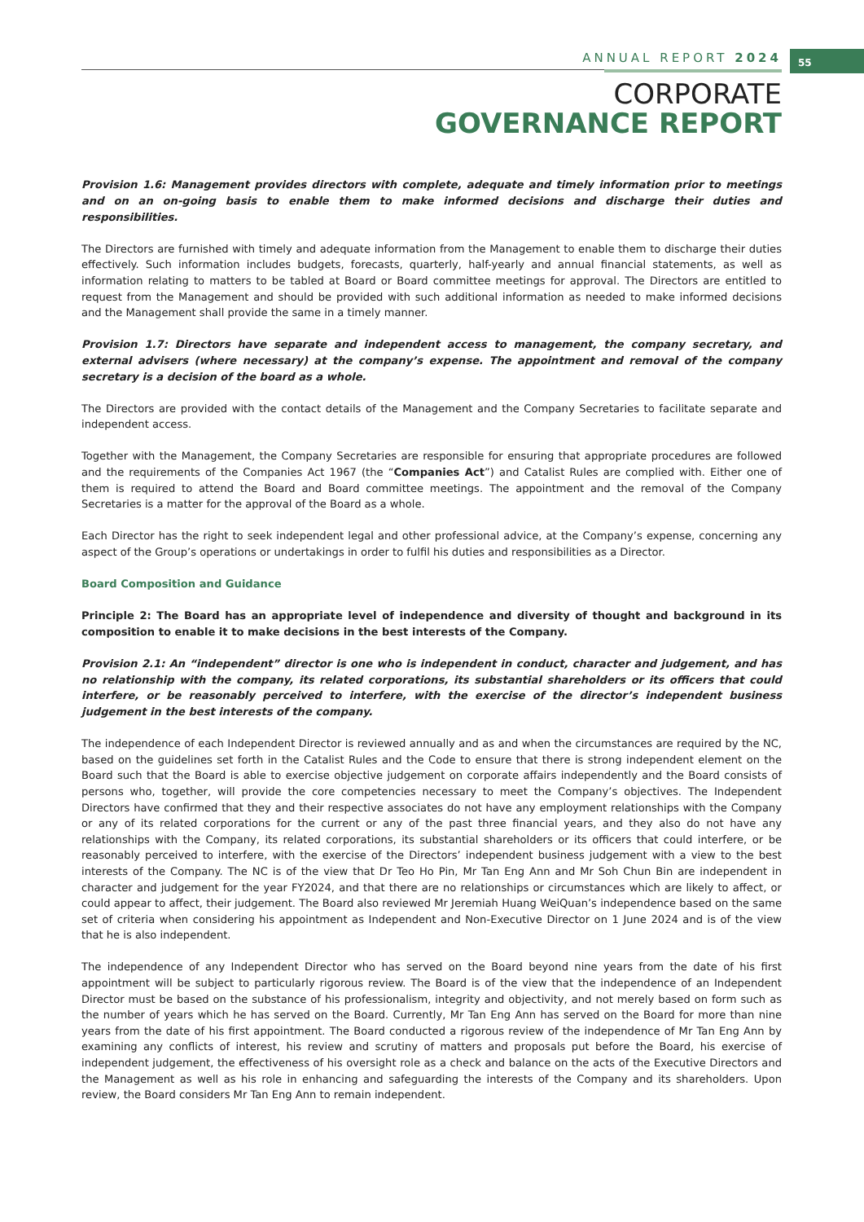ANNUAL REPORT 2024 55
CORPORATE
GOVERNANCE REPORT
Provision 1.6: Management provides directors with complete, adequate and timely information prior to meetings and on an on-going basis to enable them to make informed decisions and discharge their duties and responsibilities.
The Directors are furnished with timely and adequate information from the Management to enable them to discharge their duties effectively. Such information includes budgets, forecasts, quarterly, half-yearly and annual financial statements, as well as information relating to matters to be tabled at Board or Board committee meetings for approval. The Directors are entitled to request from the Management and should be provided with such additional information as needed to make informed decisions and the Management shall provide the same in a timely manner.
Provision 1.7: Directors have separate and independent access to management, the company secretary, and external advisers (where necessary) at the company’s expense. The appointment and removal of the company secretary is a decision of the board as a whole.
The Directors are provided with the contact details of the Management and the Company Secretaries to facilitate separate and independent access.
Together with the Management, the Company Secretaries are responsible for ensuring that appropriate procedures are followed and the requirements of the Companies Act 1967 (the “Companies Act”) and Catalist Rules are complied with. Either one of them is required to attend the Board and Board committee meetings. The appointment and the removal of the Company Secretaries is a matter for the approval of the Board as a whole.
Each Director has the right to seek independent legal and other professional advice, at the Company’s expense, concerning any aspect of the Group’s operations or undertakings in order to fulfil his duties and responsibilities as a Director.
Board Composition and Guidance
Principle 2: The Board has an appropriate level of independence and diversity of thought and background in its composition to enable it to make decisions in the best interests of the Company.
Provision 2.1: An “independent” director is one who is independent in conduct, character and judgement, and has no relationship with the company, its related corporations, its substantial shareholders or its officers that could interfere, or be reasonably perceived to interfere, with the exercise of the director’s independent business judgement in the best interests of the company.
The independence of each Independent Director is reviewed annually and as and when the circumstances are required by the NC, based on the guidelines set forth in the Catalist Rules and the Code to ensure that there is strong independent element on the Board such that the Board is able to exercise objective judgement on corporate affairs independently and the Board consists of persons who, together, will provide the core competencies necessary to meet the Company’s objectives. The Independent Directors have confirmed that they and their respective associates do not have any employment relationships with the Company or any of its related corporations for the current or any of the past three financial years, and they also do not have any relationships with the Company, its related corporations, its substantial shareholders or its officers that could interfere, or be reasonably perceived to interfere, with the exercise of the Directors’ independent business judgement with a view to the best interests of the Company. The NC is of the view that Dr Teo Ho Pin, Mr Tan Eng Ann and Mr Soh Chun Bin are independent in character and judgement for the year FY2024, and that there are no relationships or circumstances which are likely to affect, or could appear to affect, their judgement. The Board also reviewed Mr Jeremiah Huang WeiQuan’s independence based on the same set of criteria when considering his appointment as Independent and Non-Executive Director on 1 June 2024 and is of the view that he is also independent.
The independence of any Independent Director who has served on the Board beyond nine years from the date of his first appointment will be subject to particularly rigorous review. The Board is of the view that the independence of an Independent Director must be based on the substance of his professionalism, integrity and objectivity, and not merely based on form such as the number of years which he has served on the Board. Currently, Mr Tan Eng Ann has served on the Board for more than nine years from the date of his first appointment. The Board conducted a rigorous review of the independence of Mr Tan Eng Ann by examining any conflicts of interest, his review and scrutiny of matters and proposals put before the Board, his exercise of independent judgement, the effectiveness of his oversight role as a check and balance on the acts of the Executive Directors and the Management as well as his role in enhancing and safeguarding the interests of the Company and its shareholders. Upon review, the Board considers Mr Tan Eng Ann to remain independent.